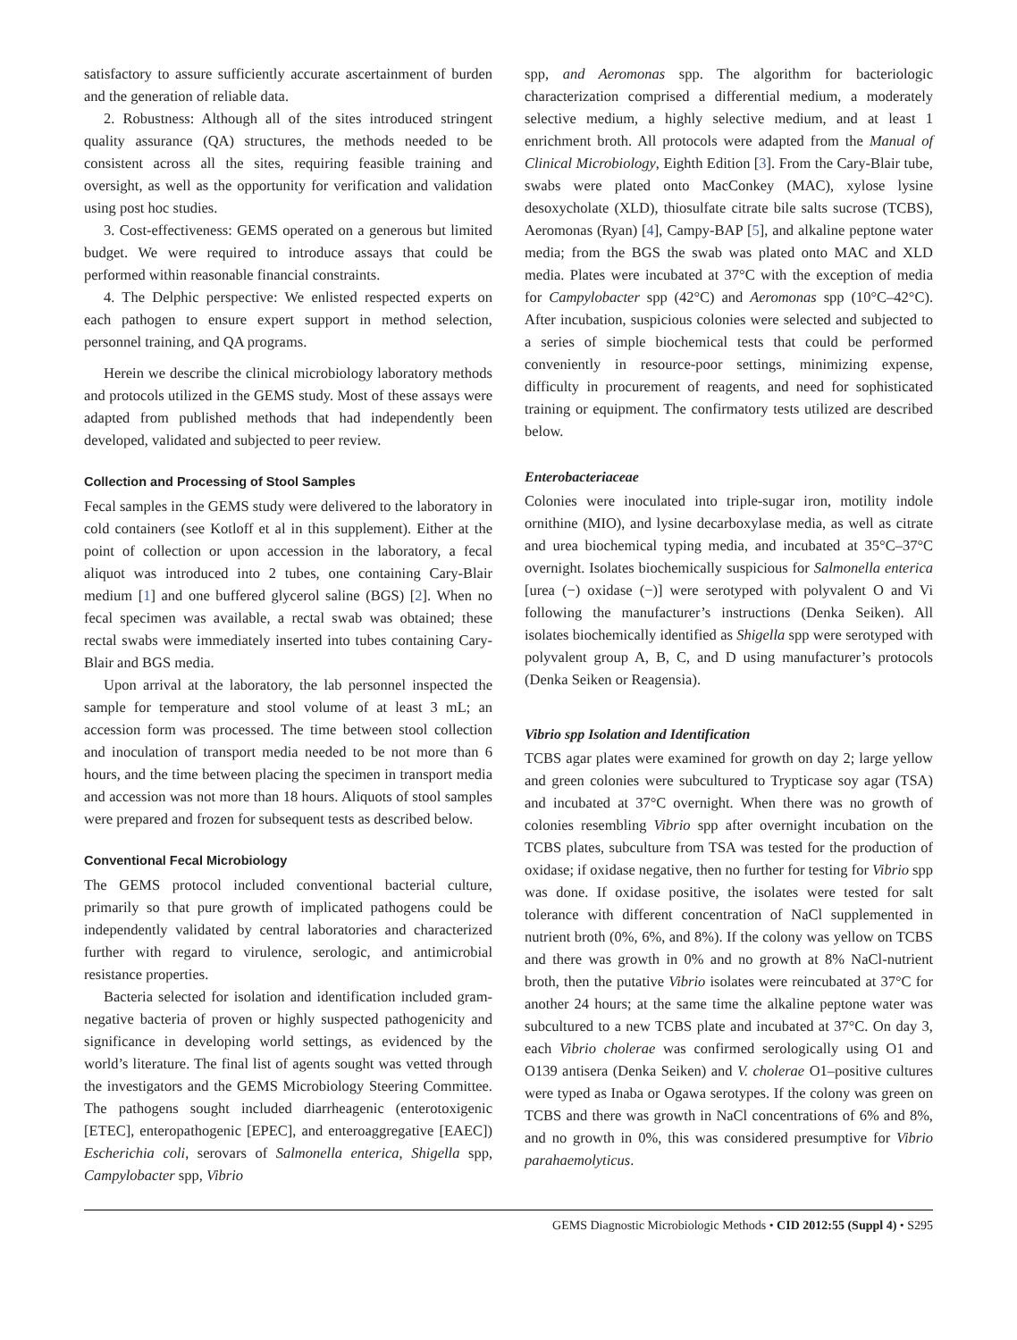satisfactory to assure sufficiently accurate ascertainment of burden and the generation of reliable data.
2. Robustness: Although all of the sites introduced stringent quality assurance (QA) structures, the methods needed to be consistent across all the sites, requiring feasible training and oversight, as well as the opportunity for verification and validation using post hoc studies.
3. Cost-effectiveness: GEMS operated on a generous but limited budget. We were required to introduce assays that could be performed within reasonable financial constraints.
4. The Delphic perspective: We enlisted respected experts on each pathogen to ensure expert support in method selection, personnel training, and QA programs.
Herein we describe the clinical microbiology laboratory methods and protocols utilized in the GEMS study. Most of these assays were adapted from published methods that had independently been developed, validated and subjected to peer review.
Collection and Processing of Stool Samples
Fecal samples in the GEMS study were delivered to the laboratory in cold containers (see Kotloff et al in this supplement). Either at the point of collection or upon accession in the laboratory, a fecal aliquot was introduced into 2 tubes, one containing Cary-Blair medium [1] and one buffered glycerol saline (BGS) [2]. When no fecal specimen was available, a rectal swab was obtained; these rectal swabs were immediately inserted into tubes containing Cary-Blair and BGS media.
Upon arrival at the laboratory, the lab personnel inspected the sample for temperature and stool volume of at least 3 mL; an accession form was processed. The time between stool collection and inoculation of transport media needed to be not more than 6 hours, and the time between placing the specimen in transport media and accession was not more than 18 hours. Aliquots of stool samples were prepared and frozen for subsequent tests as described below.
Conventional Fecal Microbiology
The GEMS protocol included conventional bacterial culture, primarily so that pure growth of implicated pathogens could be independently validated by central laboratories and characterized further with regard to virulence, serologic, and antimicrobial resistance properties.
Bacteria selected for isolation and identification included gram-negative bacteria of proven or highly suspected pathogenicity and significance in developing world settings, as evidenced by the world’s literature. The final list of agents sought was vetted through the investigators and the GEMS Microbiology Steering Committee. The pathogens sought included diarrheagenic (enterotoxigenic [ETEC], enteropathogenic [EPEC], and enteroaggregative [EAEC]) Escherichia coli, serovars of Salmonella enterica, Shigella spp, Campylobacter spp, Vibrio
spp, and Aeromonas spp. The algorithm for bacteriologic characterization comprised a differential medium, a moderately selective medium, a highly selective medium, and at least 1 enrichment broth. All protocols were adapted from the Manual of Clinical Microbiology, Eighth Edition [3]. From the Cary-Blair tube, swabs were plated onto MacConkey (MAC), xylose lysine desoxycholate (XLD), thiosulfate citrate bile salts sucrose (TCBS), Aeromonas (Ryan) [4], Campy-BAP [5], and alkaline peptone water media; from the BGS the swab was plated onto MAC and XLD media. Plates were incubated at 37°C with the exception of media for Campylobacter spp (42°C) and Aeromonas spp (10°C–42°C). After incubation, suspicious colonies were selected and subjected to a series of simple biochemical tests that could be performed conveniently in resource-poor settings, minimizing expense, difficulty in procurement of reagents, and need for sophisticated training or equipment. The confirmatory tests utilized are described below.
Enterobacteriaceae
Colonies were inoculated into triple-sugar iron, motility indole ornithine (MIO), and lysine decarboxylase media, as well as citrate and urea biochemical typing media, and incubated at 35°C–37°C overnight. Isolates biochemically suspicious for Salmonella enterica [urea (−) oxidase (−)] were serotyped with polyvalent O and Vi following the manufacturer’s instructions (Denka Seiken). All isolates biochemically identified as Shigella spp were serotyped with polyvalent group A, B, C, and D using manufacturer’s protocols (Denka Seiken or Reagensia).
Vibrio spp Isolation and Identification
TCBS agar plates were examined for growth on day 2; large yellow and green colonies were subcultured to Trypticase soy agar (TSA) and incubated at 37°C overnight. When there was no growth of colonies resembling Vibrio spp after overnight incubation on the TCBS plates, subculture from TSA was tested for the production of oxidase; if oxidase negative, then no further for testing for Vibrio spp was done. If oxidase positive, the isolates were tested for salt tolerance with different concentration of NaCl supplemented in nutrient broth (0%, 6%, and 8%). If the colony was yellow on TCBS and there was growth in 0% and no growth at 8% NaCl-nutrient broth, then the putative Vibrio isolates were reincubated at 37°C for another 24 hours; at the same time the alkaline peptone water was subcultured to a new TCBS plate and incubated at 37°C. On day 3, each Vibrio cholerae was confirmed serologically using O1 and O139 antisera (Denka Seiken) and V. cholerae O1–positive cultures were typed as Inaba or Ogawa serotypes. If the colony was green on TCBS and there was growth in NaCl concentrations of 6% and 8%, and no growth in 0%, this was considered presumptive for Vibrio parahaemolyticus.
GEMS Diagnostic Microbiologic Methods • CID 2012:55 (Suppl 4) • S295